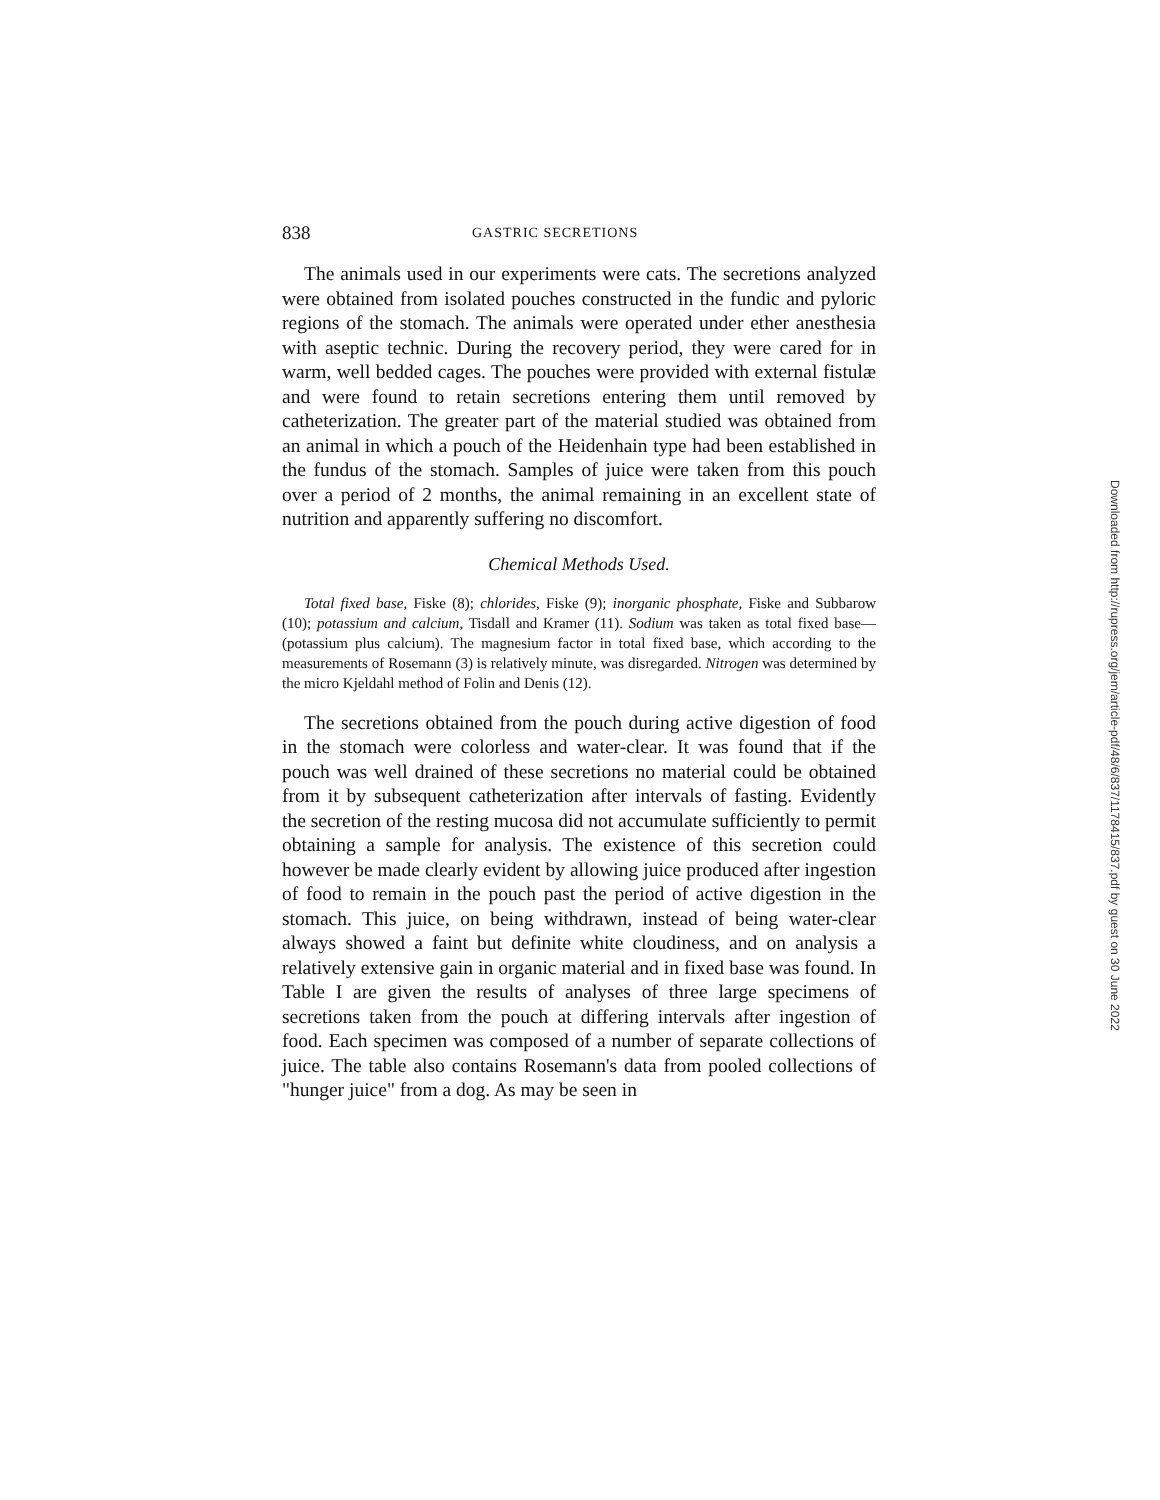838 GASTRIC SECRETIONS
The animals used in our experiments were cats. The secretions analyzed were obtained from isolated pouches constructed in the fundic and pyloric regions of the stomach. The animals were operated under ether anesthesia with aseptic technic. During the recovery period, they were cared for in warm, well bedded cages. The pouches were provided with external fistulæ and were found to retain secretions entering them until removed by catheterization. The greater part of the material studied was obtained from an animal in which a pouch of the Heidenhain type had been established in the fundus of the stomach. Samples of juice were taken from this pouch over a period of 2 months, the animal remaining in an excellent state of nutrition and apparently suffering no discomfort.
Chemical Methods Used.
Total fixed base, Fiske (8); chlorides, Fiske (9); inorganic phosphate, Fiske and Subbarow (10); potassium and calcium, Tisdall and Kramer (11). Sodium was taken as total fixed base—(potassium plus calcium). The magnesium factor in total fixed base, which according to the measurements of Rosemann (3) is relatively minute, was disregarded. Nitrogen was determined by the micro Kjeldahl method of Folin and Denis (12).
The secretions obtained from the pouch during active digestion of food in the stomach were colorless and water-clear. It was found that if the pouch was well drained of these secretions no material could be obtained from it by subsequent catheterization after intervals of fasting. Evidently the secretion of the resting mucosa did not accumulate sufficiently to permit obtaining a sample for analysis. The existence of this secretion could however be made clearly evident by allowing juice produced after ingestion of food to remain in the pouch past the period of active digestion in the stomach. This juice, on being withdrawn, instead of being water-clear always showed a faint but definite white cloudiness, and on analysis a relatively extensive gain in organic material and in fixed base was found. In Table I are given the results of analyses of three large specimens of secretions taken from the pouch at differing intervals after ingestion of food. Each specimen was composed of a number of separate collections of juice. The table also contains Rosemann's data from pooled collections of "hunger juice" from a dog. As may be seen in
Downloaded from http://rupress.org/jem/article-pdf/48/6/837/1178415/837.pdf by guest on 30 June 2022